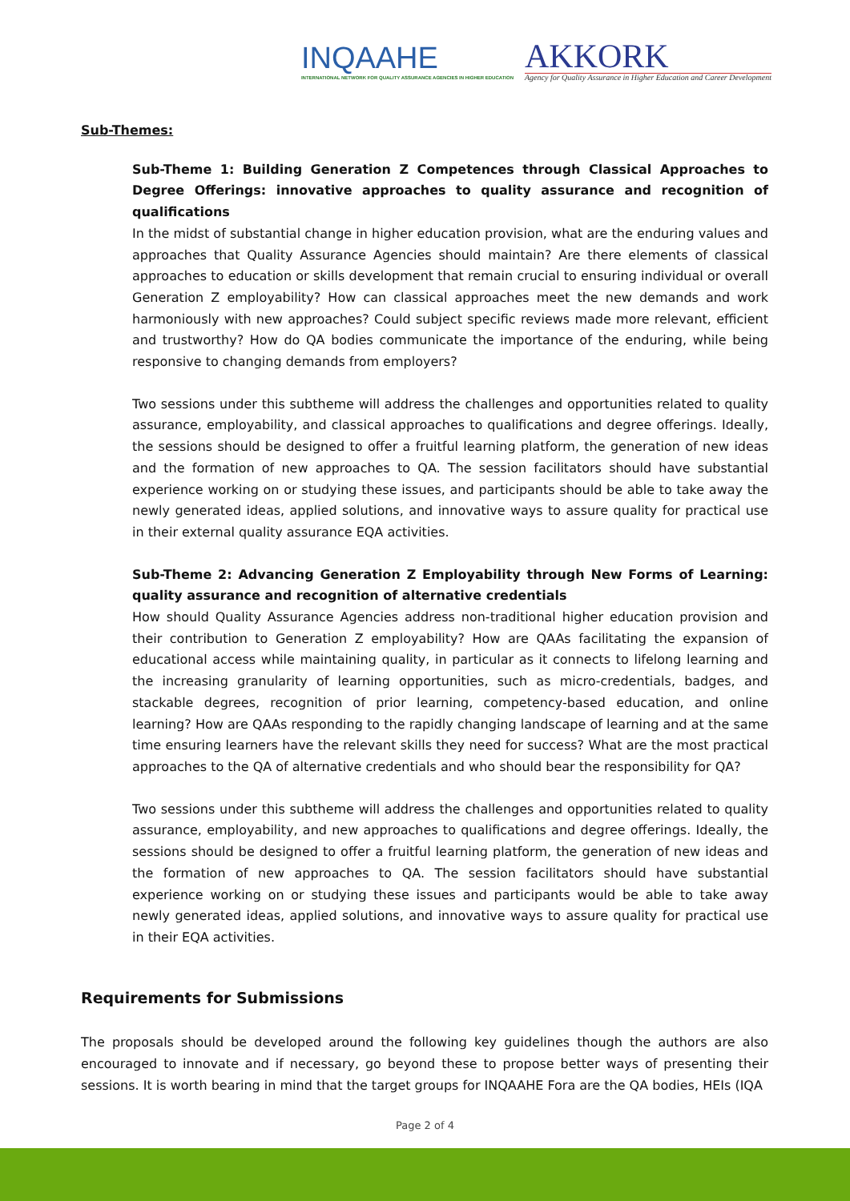INQAAHE
INTERNATIONAL NETWORK FOR QUALITY ASSURANCE AGENCIES IN HIGHER EDUCATION
AKKORK
Agency for Quality Assurance in Higher Education and Career Development
Sub-Themes:
Sub-Theme 1: Building Generation Z Competences through Classical Approaches to Degree Offerings: innovative approaches to quality assurance and recognition of qualifications
In the midst of substantial change in higher education provision, what are the enduring values and approaches that Quality Assurance Agencies should maintain? Are there elements of classical approaches to education or skills development that remain crucial to ensuring individual or overall Generation Z employability? How can classical approaches meet the new demands and work harmoniously with new approaches? Could subject specific reviews made more relevant, efficient and trustworthy? How do QA bodies communicate the importance of the enduring, while being responsive to changing demands from employers?
Two sessions under this subtheme will address the challenges and opportunities related to quality assurance, employability, and classical approaches to qualifications and degree offerings. Ideally, the sessions should be designed to offer a fruitful learning platform, the generation of new ideas and the formation of new approaches to QA. The session facilitators should have substantial experience working on or studying these issues, and participants should be able to take away the newly generated ideas, applied solutions, and innovative ways to assure quality for practical use in their external quality assurance EQA activities.
Sub-Theme 2: Advancing Generation Z Employability through New Forms of Learning: quality assurance and recognition of alternative credentials
How should Quality Assurance Agencies address non-traditional higher education provision and their contribution to Generation Z employability? How are QAAs facilitating the expansion of educational access while maintaining quality, in particular as it connects to lifelong learning and the increasing granularity of learning opportunities, such as micro-credentials, badges, and stackable degrees, recognition of prior learning, competency-based education, and online learning? How are QAAs responding to the rapidly changing landscape of learning and at the same time ensuring learners have the relevant skills they need for success? What are the most practical approaches to the QA of alternative credentials and who should bear the responsibility for QA?
Two sessions under this subtheme will address the challenges and opportunities related to quality assurance, employability, and new approaches to qualifications and degree offerings. Ideally, the sessions should be designed to offer a fruitful learning platform, the generation of new ideas and the formation of new approaches to QA. The session facilitators should have substantial experience working on or studying these issues and participants would be able to take away newly generated ideas, applied solutions, and innovative ways to assure quality for practical use in their EQA activities.
Requirements for Submissions
The proposals should be developed around the following key guidelines though the authors are also encouraged to innovate and if necessary, go beyond these to propose better ways of presenting their sessions. It is worth bearing in mind that the target groups for INQAAHE Fora are the QA bodies, HEIs (IQA
Page 2 of 4